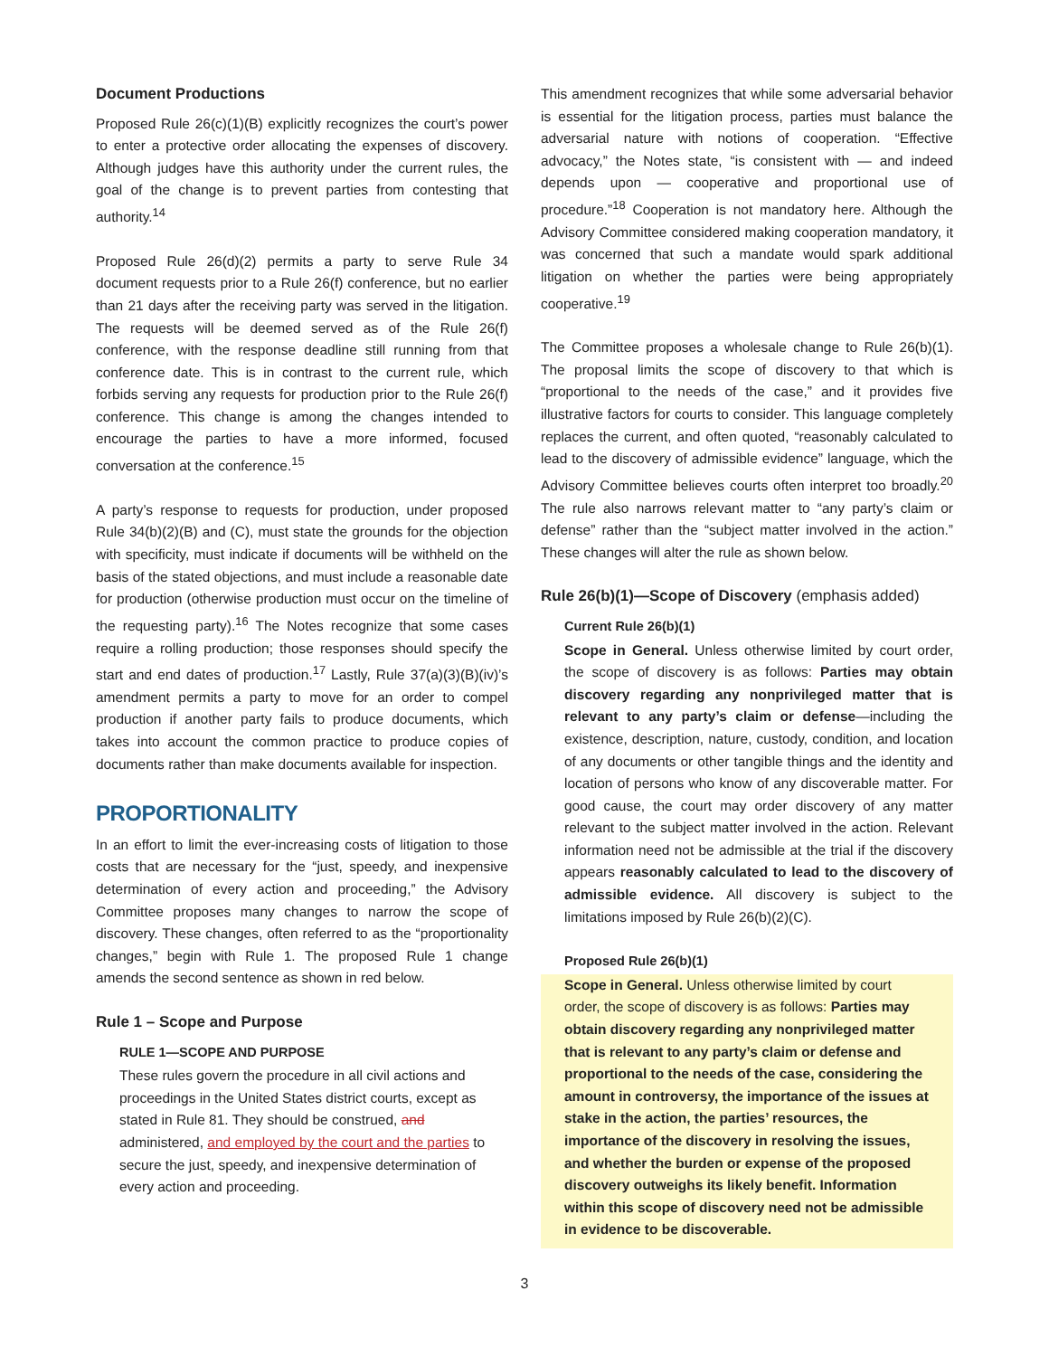Document Productions
Proposed Rule 26(c)(1)(B) explicitly recognizes the court’s power to enter a protective order allocating the expenses of discovery. Although judges have this authority under the current rules, the goal of the change is to prevent parties from contesting that authority.<sup>14</sup>
Proposed Rule 26(d)(2) permits a party to serve Rule 34 document requests prior to a Rule 26(f) conference, but no earlier than 21 days after the receiving party was served in the litigation. The requests will be deemed served as of the Rule 26(f) conference, with the response deadline still running from that conference date. This is in contrast to the current rule, which forbids serving any requests for production prior to the Rule 26(f) conference. This change is among the changes intended to encourage the parties to have a more informed, focused conversation at the conference.<sup>15</sup>
A party’s response to requests for production, under proposed Rule 34(b)(2)(B) and (C), must state the grounds for the objection with specificity, must indicate if documents will be withheld on the basis of the stated objections, and must include a reasonable date for production (otherwise production must occur on the timeline of the requesting party).<sup>16</sup> The Notes recognize that some cases require a rolling production; those responses should specify the start and end dates of production.<sup>17</sup> Lastly, Rule 37(a)(3)(B)(iv)’s amendment permits a party to move for an order to compel production if another party fails to produce documents, which takes into account the common practice to produce copies of documents rather than make documents available for inspection.
PROPORTIONALITY
In an effort to limit the ever-increasing costs of litigation to those costs that are necessary for the “just, speedy, and inexpensive determination of every action and proceeding,” the Advisory Committee proposes many changes to narrow the scope of discovery. These changes, often referred to as the “proportionality changes,” begin with Rule 1. The proposed Rule 1 change amends the second sentence as shown in red below.
Rule 1 – Scope and Purpose
RULE 1—SCOPE AND PURPOSE
These rules govern the procedure in all civil actions and proceedings in the United States district courts, except as stated in Rule 81. They should be construed, and administered, and employed by the court and the parties to secure the just, speedy, and inexpensive determination of every action and proceeding.
This amendment recognizes that while some adversarial behavior is essential for the litigation process, parties must balance the adversarial nature with notions of cooperation. “Effective advocacy,” the Notes state, “is consistent with — and indeed depends upon — cooperative and proportional use of procedure.”<sup>18</sup> Cooperation is not mandatory here. Although the Advisory Committee considered making cooperation mandatory, it was concerned that such a mandate would spark additional litigation on whether the parties were being appropriately cooperative.<sup>19</sup>
The Committee proposes a wholesale change to Rule 26(b)(1). The proposal limits the scope of discovery to that which is “proportional to the needs of the case,” and it provides five illustrative factors for courts to consider. This language completely replaces the current, and often quoted, “reasonably calculated to lead to the discovery of admissible evidence” language, which the Advisory Committee believes courts often interpret too broadly.<sup>20</sup> The rule also narrows relevant matter to “any party’s claim or defense” rather than the “subject matter involved in the action.” These changes will alter the rule as shown below.
Rule 26(b)(1)—Scope of Discovery (emphasis added)
Current Rule 26(b)(1)
Scope in General. Unless otherwise limited by court order, the scope of discovery is as follows: Parties may obtain discovery regarding any nonprivileged matter that is relevant to any party’s claim or defense—including the existence, description, nature, custody, condition, and location of any documents or other tangible things and the identity and location of persons who know of any discoverable matter. For good cause, the court may order discovery of any matter relevant to the subject matter involved in the action. Relevant information need not be admissible at the trial if the discovery appears reasonably calculated to lead to the discovery of admissible evidence. All discovery is subject to the limitations imposed by Rule 26(b)(2)(C).
Proposed Rule 26(b)(1)
Scope in General. Unless otherwise limited by court order, the scope of discovery is as follows: Parties may obtain discovery regarding any nonprivileged matter that is relevant to any party’s claim or defense and proportional to the needs of the case, considering the amount in controversy, the importance of the issues at stake in the action, the parties’ resources, the importance of the discovery in resolving the issues, and whether the burden or expense of the proposed discovery outweighs its likely benefit. Information within this scope of discovery need not be admissible in evidence to be discoverable.
3